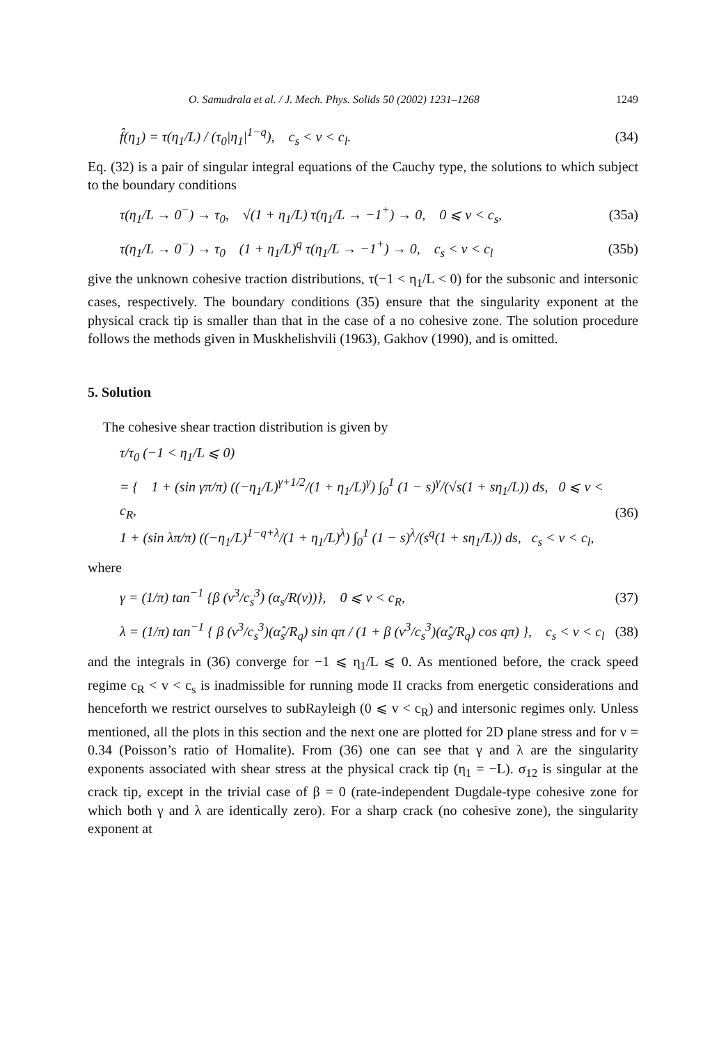O. Samudrala et al. / J. Mech. Phys. Solids 50 (2002) 1231–1268 1249
f̂(η<sub>1</sub>) = τ(η<sub>1</sub>/L) / (τ<sub>0</sub>|η<sub>1</sub>|<sup>1−q</sup>), c<sub>s</sub> < v < c<sub>l</sub>. (34)
Eq. (32) is a pair of singular integral equations of the Cauchy type, the solutions to which subject to the boundary conditions
τ(η<sub>1</sub>/L → 0<sup>−</sup>) → τ<sub>0</sub>, √(1 + η<sub>1</sub>/L) τ(η<sub>1</sub>/L → −1<sup>+</sup>) → 0, 0 ⩽ v < c<sub>s</sub>, (35a)
τ(η<sub>1</sub>/L → 0<sup>−</sup>) → τ<sub>0</sub> (1 + η<sub>1</sub>/L)<sup>q</sup> τ(η<sub>1</sub>/L → −1<sup>+</sup>) → 0, c<sub>s</sub> < v < c<sub>l</sub> (35b)
give the unknown cohesive traction distributions, τ(−1 < η<sub>1</sub>/L < 0) for the subsonic and intersonic cases, respectively. The boundary conditions (35) ensure that the singularity exponent at the physical crack tip is smaller than that in the case of a no cohesive zone. The solution procedure follows the methods given in Muskhelishvili (1963), Gakhov (1990), and is omitted.
5. Solution
The cohesive shear traction distribution is given by
τ/τ<sub>0</sub> (−1 < η<sub>1</sub>/L ⩽ 0)
= { 1 + (sin γπ/π) ((−η<sub>1</sub>/L)<sup>γ+1/2</sup>/(1 + η<sub>1</sub>/L)<sup>γ</sup>) ∫<sub>0</sub><sup>1</sup> (1 − s)<sup>γ</sup>/(√s(1 + sη<sub>1</sub>/L)) ds, 0 ⩽ v < c<sub>R</sub>,
1 + (sin λπ/π) ((−η<sub>1</sub>/L)<sup>1−q+λ</sup>/(1 + η<sub>1</sub>/L)<sup>λ</sup>) ∫<sub>0</sub><sup>1</sup> (1 − s)<sup>λ</sup>/(s<sup>q</sup>(1 + sη<sub>1</sub>/L)) ds, c<sub>s</sub> < v < c<sub>l</sub>, (36)
where
γ = (1/π) tan<sup>−1</sup> {β (v<sup>3</sup>/c<sub>s</sub><sup>3</sup>) (α<sub>s</sub>/R(v))}, 0 ⩽ v < c<sub>R</sub>, (37)
λ = (1/π) tan<sup>−1</sup> { β (v<sup>3</sup>/c<sub>s</sub><sup>3</sup>)(α̂<sub>s</sub>/R<sub>q</sub>) sin qπ / (1 + β (v<sup>3</sup>/c<sub>s</sub><sup>3</sup>)(α̂<sub>s</sub>/R<sub>q</sub>) cos qπ) }, c<sub>s</sub> < v < c<sub>l</sub> (38)
and the integrals in (36) converge for −1 ⩽ η<sub>1</sub>/L ⩽ 0. As mentioned before, the crack speed regime c<sub>R</sub> < v < c<sub>s</sub> is inadmissible for running mode II cracks from energetic considerations and henceforth we restrict ourselves to subRayleigh (0 ⩽ v < c<sub>R</sub>) and intersonic regimes only. Unless mentioned, all the plots in this section and the next one are plotted for 2D plane stress and for ν = 0.34 (Poisson’s ratio of Homalite). From (36) one can see that γ and λ are the singularity exponents associated with shear stress at the physical crack tip (η<sub>1</sub> = −L). σ<sub>12</sub> is singular at the crack tip, except in the trivial case of β = 0 (rate-independent Dugdale-type cohesive zone for which both γ and λ are identically zero). For a sharp crack (no cohesive zone), the singularity exponent at